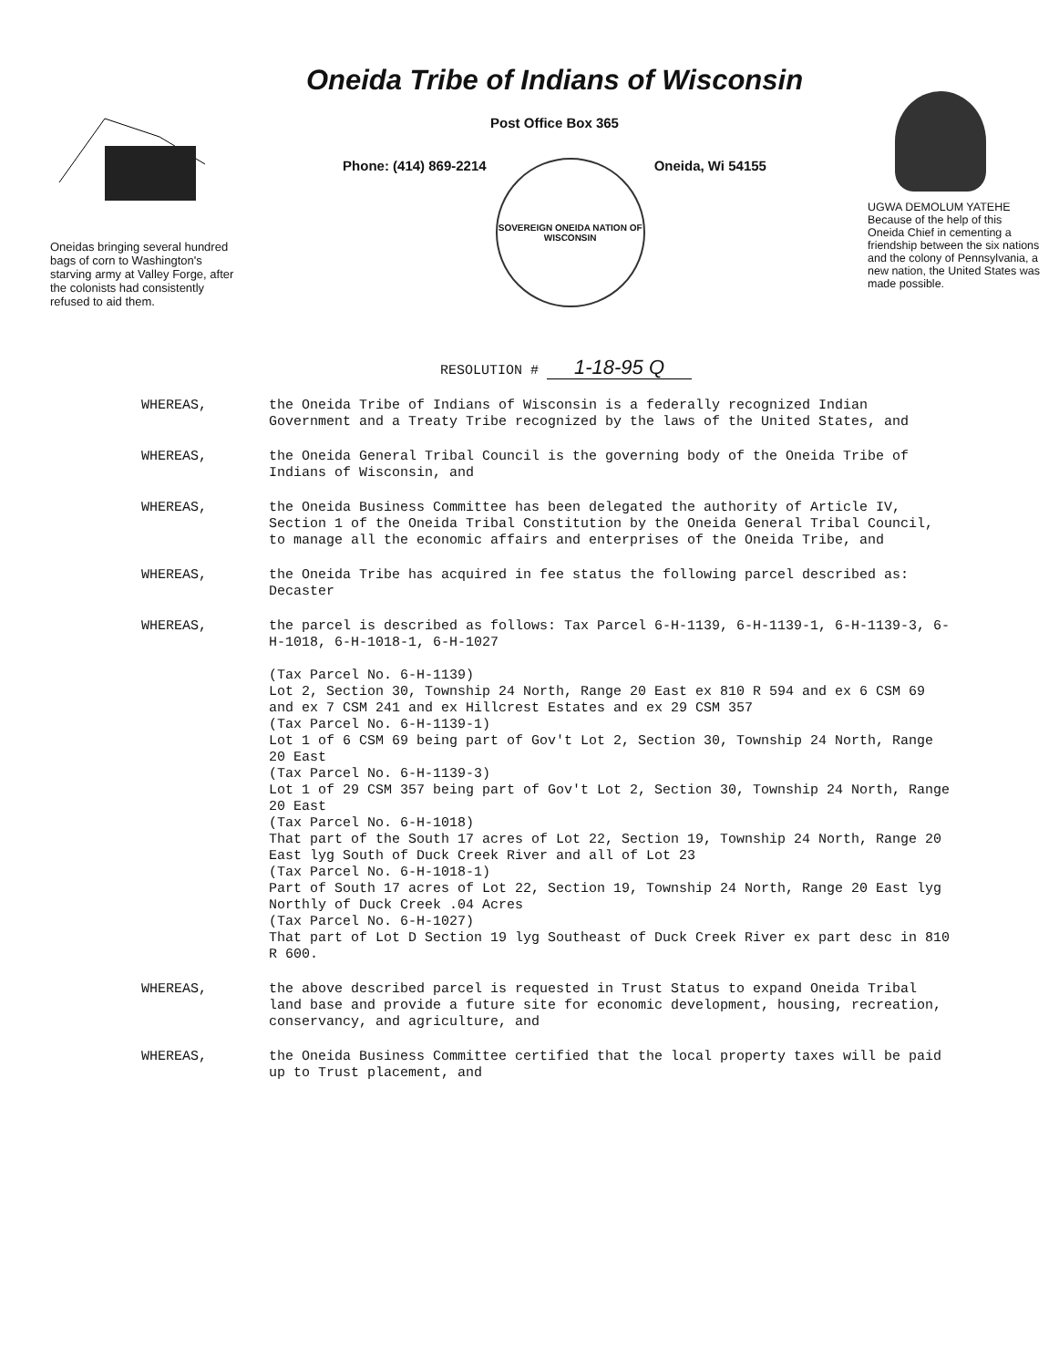Oneidas bringing several hundred bags of corn to Washington's starving army at Valley Forge, after the colonists had consistently refused to aid them.
Oneida Tribe of Indians of Wisconsin
Post Office Box 365
Phone: (414) 869-2214
SOVEREIGN ONEIDA NATION OF WISCONSIN
Oneida, Wi 54155
UGWA DEMOLUM YATEHE
Because of the help of this Oneida Chief in cementing a friendship between the six nations and the colony of Pennsylvania, a new nation, the United States was made possible.
RESOLUTION # 1-18-95 Q
WHEREAS, the Oneida Tribe of Indians of Wisconsin is a federally recognized Indian Government and a Treaty Tribe recognized by the laws of the United States, and
WHEREAS, the Oneida General Tribal Council is the governing body of the Oneida Tribe of Indians of Wisconsin, and
WHEREAS, the Oneida Business Committee has been delegated the authority of Article IV, Section 1 of the Oneida Tribal Constitution by the Oneida General Tribal Council, to manage all the economic affairs and enterprises of the Oneida Tribe, and
WHEREAS, the Oneida Tribe has acquired in fee status the following parcel described as: Decaster
WHEREAS, the parcel is described as follows: Tax Parcel 6-H-1139, 6-H-1139-1, 6-H-1139-3, 6-H-1018, 6-H-1018-1, 6-H-1027
(Tax Parcel No. 6-H-1139)
Lot 2, Section 30, Township 24 North, Range 20 East ex 810 R 594 and ex 6 CSM 69 and ex 7 CSM 241 and ex Hillcrest Estates and ex 29 CSM 357
(Tax Parcel No. 6-H-1139-1)
Lot 1 of 6 CSM 69 being part of Gov't Lot 2, Section 30, Township 24 North, Range 20 East
(Tax Parcel No. 6-H-1139-3)
Lot 1 of 29 CSM 357 being part of Gov't Lot 2, Section 30, Township 24 North, Range 20 East
(Tax Parcel No. 6-H-1018)
That part of the South 17 acres of Lot 22, Section 19, Township 24 North, Range 20 East lyg South of Duck Creek River and all of Lot 23
(Tax Parcel No. 6-H-1018-1)
Part of South 17 acres of Lot 22, Section 19, Township 24 North, Range 20 East lyg Northly of Duck Creek .04 Acres
(Tax Parcel No. 6-H-1027)
That part of Lot D Section 19 lyg Southeast of Duck Creek River ex part desc in 810 R 600.
WHEREAS, the above described parcel is requested in Trust Status to expand Oneida Tribal land base and provide a future site for economic development, housing, recreation, conservancy, and agriculture, and
WHEREAS, the Oneida Business Committee certified that the local property taxes will be paid up to Trust placement, and